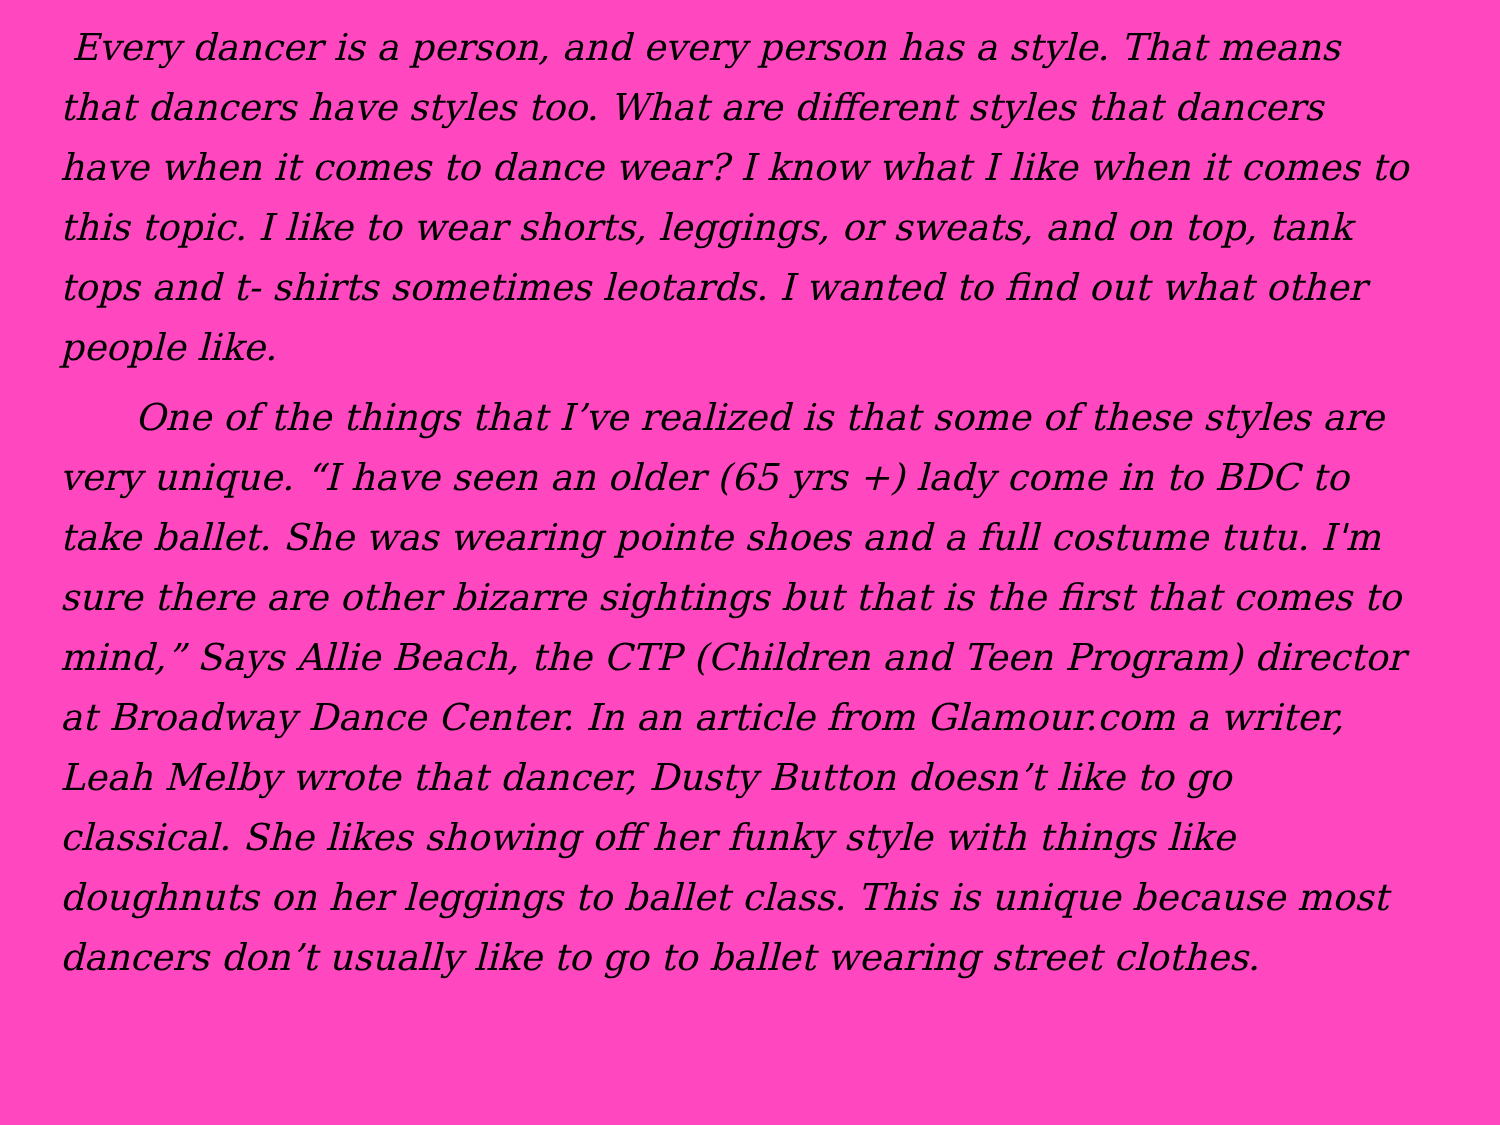Every dancer is a person, and every person has a style. That means that dancers have styles too. What are different styles that dancers have when it comes to dance wear? I know what I like when it comes to this topic. I like to wear shorts, leggings, or sweats, and on top, tank tops and t- shirts sometimes leotards. I wanted to find out what other people like.
One of the things that I’ve realized is that some of these styles are very unique. “I have seen an older (65 yrs +) lady come in to BDC to take ballet. She was wearing pointe shoes and a full costume tutu. I'm sure there are other bizarre sightings but that is the first that comes to mind,” Says Allie Beach, the CTP (Children and Teen Program) director at Broadway Dance Center. In an article from Glamour.com a writer, Leah Melby wrote that dancer, Dusty Button doesn’t like to go classical. She likes showing off her funky style with things like doughnuts on her leggings to ballet class. This is unique because most dancers don’t usually like to go to ballet wearing street clothes.